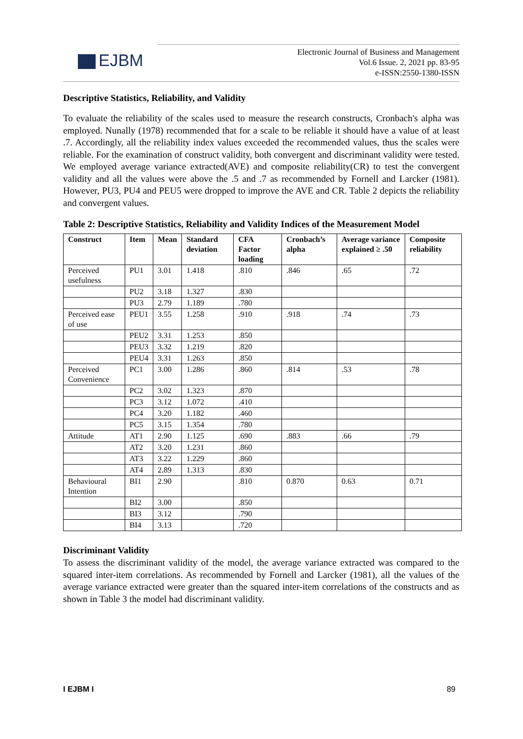EJBM
Electronic Journal of Business and Management
Vol.6 Issue. 2, 2021 pp. 83-95
e-ISSN:2550-1380-ISSN
Descriptive Statistics, Reliability, and Validity
To evaluate the reliability of the scales used to measure the research constructs, Cronbach's alpha was employed. Nunally (1978) recommended that for a scale to be reliable it should have a value of at least .7. Accordingly, all the reliability index values exceeded the recommended values, thus the scales were reliable. For the examination of construct validity, both convergent and discriminant validity were tested. We employed average variance extracted(AVE) and composite reliability(CR) to test the convergent validity and all the values were above the .5 and .7 as recommended by Fornell and Larcker (1981). However, PU3, PU4 and PEU5 were dropped to improve the AVE and CR. Table 2 depicts the reliability and convergent values.
Table 2: Descriptive Statistics, Reliability and Validity Indices of the Measurement Model
| Construct | Item | Mean | Standard deviation | CFA Factor loading | Cronbach’s alpha | Average variance explained ≥ .50 | Composite reliability |
| --- | --- | --- | --- | --- | --- | --- | --- |
| Perceived usefulness | PU1 | 3.01 | 1.418 | .810 | .846 | .65 | .72 |
| | PU2 | 3.18 | 1.327 | .830 | | | |
| | PU3 | 2.79 | 1.189 | .780 | | | |
| Perceived ease of use | PEU1 | 3.55 | 1.258 | .910 | .918 | .74 | .73 |
| | PEU2 | 3.31 | 1.253 | .850 | | | |
| | PEU3 | 3.32 | 1.219 | .820 | | | |
| | PEU4 | 3.31 | 1.263 | .850 | | | |
| Perceived Convenience | PC1 | 3.00 | 1.286 | .860 | .814 | .53 | .78 |
| | PC2 | 3.02 | 1.323 | .870 | | | |
| | PC3 | 3.12 | 1.072 | .410 | | | |
| | PC4 | 3.20 | 1.182 | .460 | | | |
| | PC5 | 3.15 | 1.354 | .780 | | | |
| Attitude | AT1 | 2.90 | 1.125 | .690 | .883 | .66 | .79 |
| | AT2 | 3.20 | 1.231 | .860 | | | |
| | AT3 | 3.22 | 1.229 | .860 | | | |
| | AT4 | 2.89 | 1.313 | .830 | | | |
| Behavioural Intention | BI1 | 2.90 | | .810 | 0.870 | 0.63 | 0.71 |
| | BI2 | 3.00 | | .850 | | | |
| | BI3 | 3.12 | | .790 | | | |
| | BI4 | 3.13 | | .720 | | | |
Discriminant Validity
To assess the discriminant validity of the model, the average variance extracted was compared to the squared inter-item correlations. As recommended by Fornell and Larcker (1981), all the values of the average variance extracted were greater than the squared inter-item correlations of the constructs and as shown in Table 3 the model had discriminant validity.
I EJBM I 89